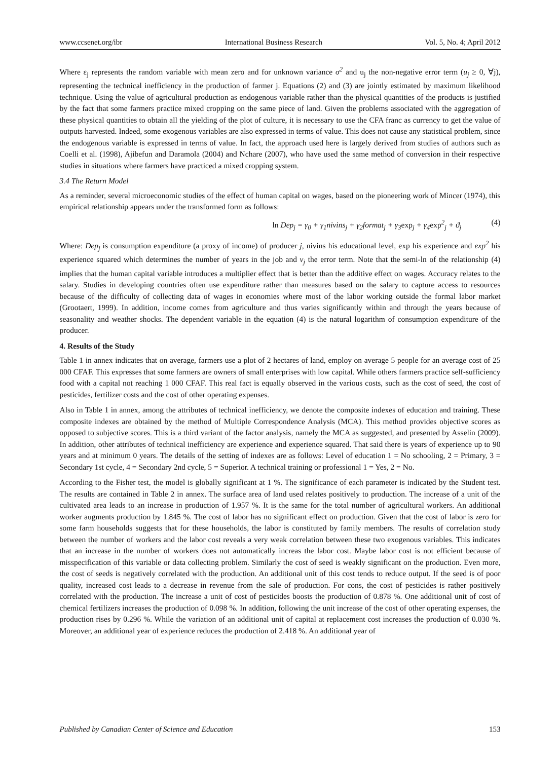www.ccsenet.org/ibr International Business Research Vol. 5, No. 4; April 2012
Where ε<sub>j</sub> represents the random variable with mean zero and for unknown variance σ<sup>2</sup> and u<sub>j</sub> the non-negative error term (u<sub>j</sub> ≥ 0, ∀j), representing the technical inefficiency in the production of farmer j. Equations (2) and (3) are jointly estimated by maximum likelihood technique. Using the value of agricultural production as endogenous variable rather than the physical quantities of the products is justified by the fact that some farmers practice mixed cropping on the same piece of land. Given the problems associated with the aggregation of these physical quantities to obtain all the yielding of the plot of culture, it is necessary to use the CFA franc as currency to get the value of outputs harvested. Indeed, some exogenous variables are also expressed in terms of value. This does not cause any statistical problem, since the endogenous variable is expressed in terms of value. In fact, the approach used here is largely derived from studies of authors such as Coelli et al. (1998), Ajibefun and Daramola (2004) and Nchare (2007), who have used the same method of conversion in their respective studies in situations where farmers have practiced a mixed cropping system.
3.4 The Return Model
As a reminder, several microeconomic studies of the effect of human capital on wages, based on the pioneering work of Mincer (1974), this empirical relationship appears under the transformed form as follows:
ln Dep<sub>j</sub> = γ<sub>0</sub> + γ<sub>1</sub>nivins<sub>j</sub> + γ<sub>2</sub>format<sub>j</sub> + γ<sub>3</sub>exp<sub>j</sub> + γ<sub>4</sub>exp<sup>2</sup><sub>j</sub> + ϑ<sub>j</sub> (4)
Where: Dep<sub>j</sub> is consumption expenditure (a proxy of income) of producer j, nivins his educational level, exp his experience and exp<sup>2</sup> his experience squared which determines the number of years in the job and v<sub>j</sub> the error term. Note that the semi-ln of the relationship (4) implies that the human capital variable introduces a multiplier effect that is better than the additive effect on wages. Accuracy relates to the salary. Studies in developing countries often use expenditure rather than measures based on the salary to capture access to resources because of the difficulty of collecting data of wages in economies where most of the labor working outside the formal labor market (Grootaert, 1999). In addition, income comes from agriculture and thus varies significantly within and through the years because of seasonality and weather shocks. The dependent variable in the equation (4) is the natural logarithm of consumption expenditure of the producer.
4. Results of the Study
Table 1 in annex indicates that on average, farmers use a plot of 2 hectares of land, employ on average 5 people for an average cost of 25 000 CFAF. This expresses that some farmers are owners of small enterprises with low capital. While others farmers practice self-sufficiency food with a capital not reaching 1 000 CFAF. This real fact is equally observed in the various costs, such as the cost of seed, the cost of pesticides, fertilizer costs and the cost of other operating expenses.
Also in Table 1 in annex, among the attributes of technical inefficiency, we denote the composite indexes of education and training. These composite indexes are obtained by the method of Multiple Correspondence Analysis (MCA). This method provides objective scores as opposed to subjective scores. This is a third variant of the factor analysis, namely the MCA as suggested, and presented by Asselin (2009). In addition, other attributes of technical inefficiency are experience and experience squared. That said there is years of experience up to 90 years and at minimum 0 years. The details of the setting of indexes are as follows: Level of education 1 = No schooling, 2 = Primary, 3 = Secondary 1st cycle, 4 = Secondary 2nd cycle, 5 = Superior. A technical training or professional 1 = Yes, 2 = No.
According to the Fisher test, the model is globally significant at 1 %. The significance of each parameter is indicated by the Student test. The results are contained in Table 2 in annex. The surface area of land used relates positively to production. The increase of a unit of the cultivated area leads to an increase in production of 1.957 %. It is the same for the total number of agricultural workers. An additional worker augments production by 1.845 %. The cost of labor has no significant effect on production. Given that the cost of labor is zero for some farm households suggests that for these households, the labor is constituted by family members. The results of correlation study between the number of workers and the labor cost reveals a very weak correlation between these two exogenous variables. This indicates that an increase in the number of workers does not automatically increas the labor cost. Maybe labor cost is not efficient because of misspecification of this variable or data collecting problem. Similarly the cost of seed is weakly significant on the production. Even more, the cost of seeds is negatively correlated with the production. An additional unit of this cost tends to reduce output. If the seed is of poor quality, increased cost leads to a decrease in revenue from the sale of production. For cons, the cost of pesticides is rather positively correlated with the production. The increase a unit of cost of pesticides boosts the production of 0.878 %. One additional unit of cost of chemical fertilizers increases the production of 0.098 %. In addition, following the unit increase of the cost of other operating expenses, the production rises by 0.296 %. While the variation of an additional unit of capital at replacement cost increases the production of 0.030 %. Moreover, an additional year of experience reduces the production of 2.418 %. An additional year of
Published by Canadian Center of Science and Education 153